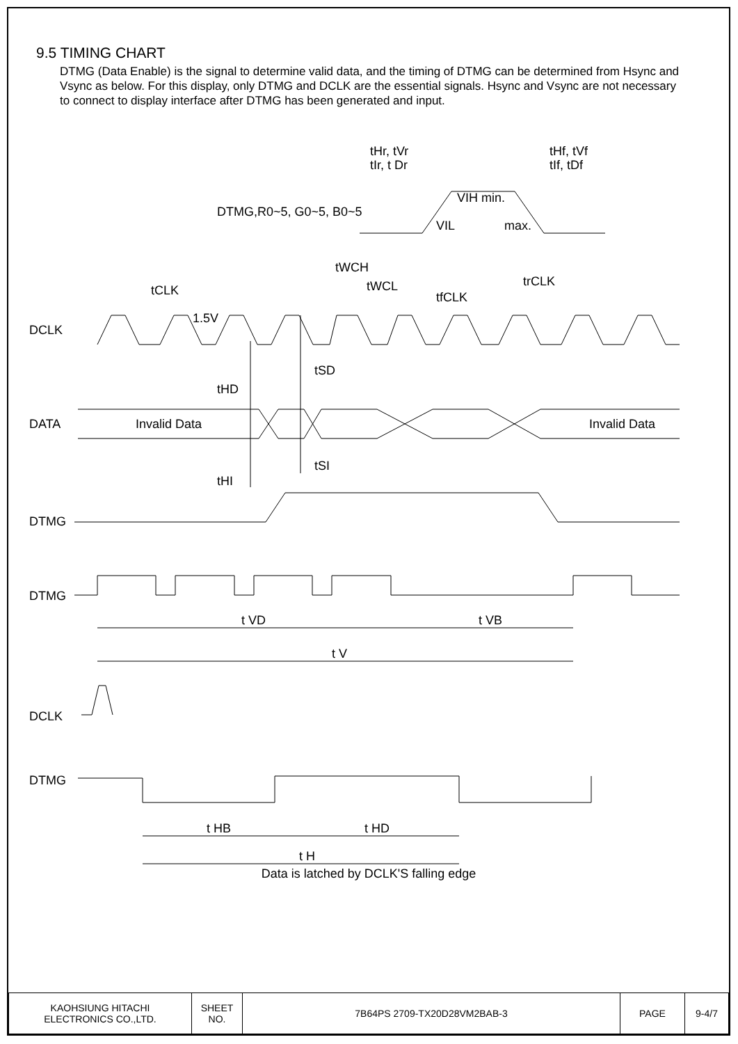9.5 TIMING CHART
DTMG (Data Enable) is the signal to determine valid data, and the timing of DTMG can be determined from Hsync and Vsync as below. For this display, only DTMG and DCLK are the essential signals. Hsync and Vsync are not necessary to connect to display interface after DTMG has been generated and input.
tHr, tVr
tIr, t Dr
tHf, tVf
tIf, tDf
DTMG,R0~5, G0~5, B0~5
VIH min.
VIL
max.
DCLK
tWCH
tWCL
tCLK
1.5V
tfCLK
trCLK
DATA
tHD
tSD
Invalid Data
Invalid Data
tHI
tSI
DTMG
DTMG
t VD
t VB
t V
DCLK
DTMG
t HB
t HD
t H
Data is latched by DCLK'S falling edge
| KAOHSIUNG HITACHI ELECTRONICS CO.,LTD. | SHEET NO. | 7B64PS 2709-TX20D28VM2BAB-3 | PAGE | 9-4/7 |